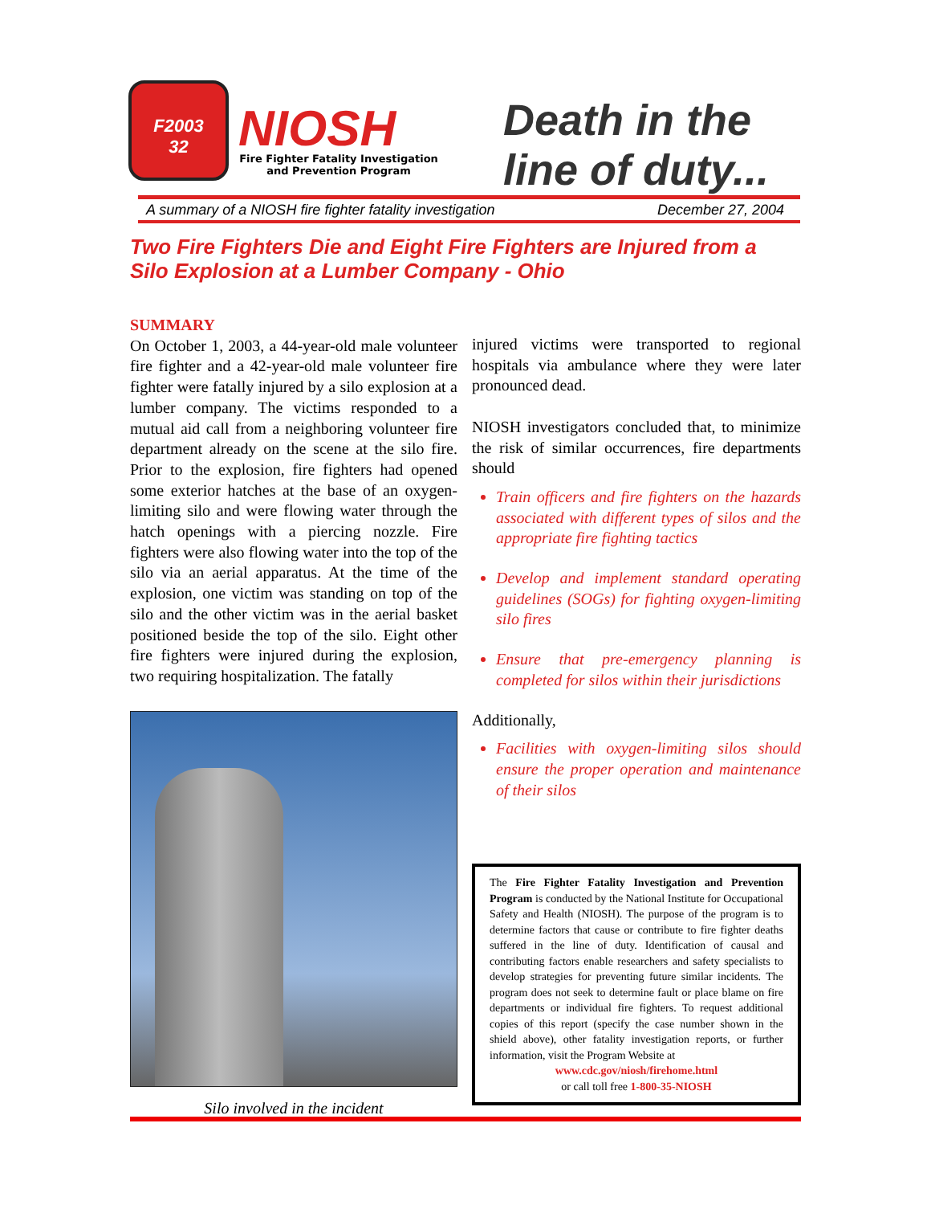F2003
32
NIOSH
Fire Fighter Fatality Investigation
and Prevention Program
Death in the
line of duty...
A summary of a NIOSH fire fighter fatality investigation December 27, 2004
Two Fire Fighters Die and Eight Fire Fighters are Injured from a
Silo Explosion at a Lumber Company - Ohio
SUMMARY
On October 1, 2003, a 44-year-old male volunteer fire fighter and a 42-year-old male volunteer fire fighter were fatally injured by a silo explosion at a lumber company. The victims responded to a mutual aid call from a neighboring volunteer fire department already on the scene at the silo fire. Prior to the explosion, fire fighters had opened some exterior hatches at the base of an oxygen-limiting silo and were flowing water through the hatch openings with a piercing nozzle. Fire fighters were also flowing water into the top of the silo via an aerial apparatus. At the time of the explosion, one victim was standing on top of the silo and the other victim was in the aerial basket positioned beside the top of the silo. Eight other fire fighters were injured during the explosion, two requiring hospitalization. The fatally
Silo involved in the incident
injured victims were transported to regional hospitals via ambulance where they were later pronounced dead.
NIOSH investigators concluded that, to minimize the risk of similar occurrences, fire departments should
Train officers and fire fighters on the hazards associated with different types of silos and the appropriate fire fighting tactics
Develop and implement standard operating guidelines (SOGs) for fighting oxygen-limiting silo fires
Ensure that pre-emergency planning is completed for silos within their jurisdictions
Additionally,
Facilities with oxygen-limiting silos should ensure the proper operation and maintenance of their silos
The Fire Fighter Fatality Investigation and Prevention Program is conducted by the National Institute for Occupational Safety and Health (NIOSH). The purpose of the program is to determine factors that cause or contribute to fire fighter deaths suffered in the line of duty. Identification of causal and contributing factors enable researchers and safety specialists to develop strategies for preventing future similar incidents. The program does not seek to determine fault or place blame on fire departments or individual fire fighters. To request additional copies of this report (specify the case number shown in the shield above), other fatality investigation reports, or further information, visit the Program Website at
www.cdc.gov/niosh/firehome.html
or call toll free 1-800-35-NIOSH